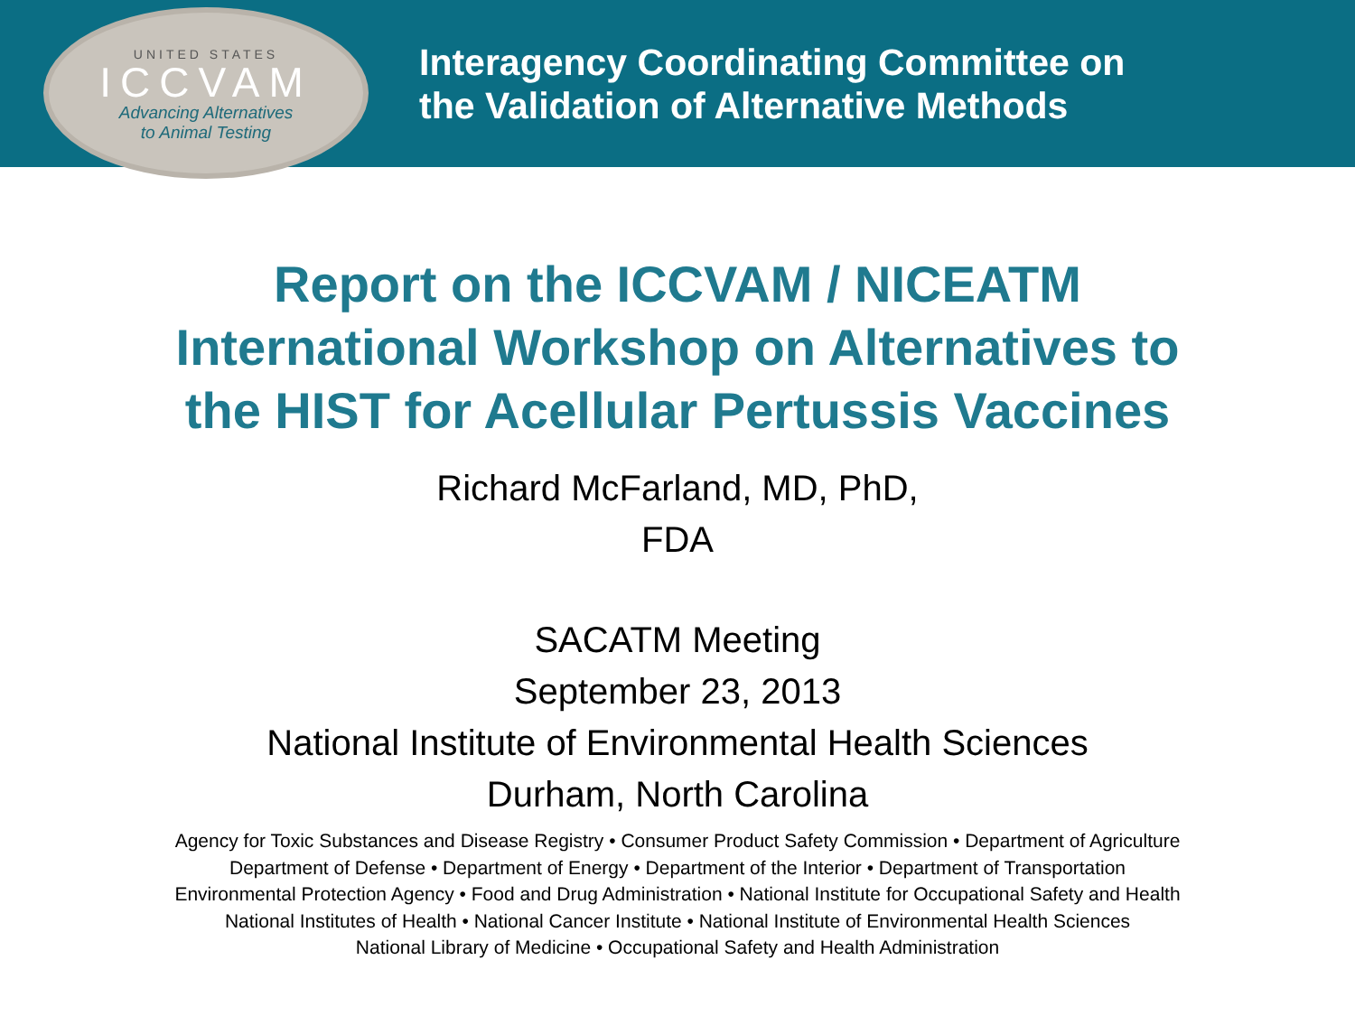UNITED STATES
ICCVAM
Advancing Alternatives
to Animal Testing
Interagency Coordinating Committee on
the Validation of Alternative Methods
Report on the ICCVAM / NICEATM
International Workshop on Alternatives to
the HIST for Acellular Pertussis Vaccines
Richard McFarland, MD, PhD,
FDA
SACATM Meeting
September 23, 2013
National Institute of Environmental Health Sciences
Durham, North Carolina
Agency for Toxic Substances and Disease Registry • Consumer Product Safety Commission • Department of Agriculture
Department of Defense • Department of Energy • Department of the Interior • Department of Transportation
Environmental Protection Agency • Food and Drug Administration • National Institute for Occupational Safety and Health
National Institutes of Health • National Cancer Institute • National Institute of Environmental Health Sciences
National Library of Medicine • Occupational Safety and Health Administration